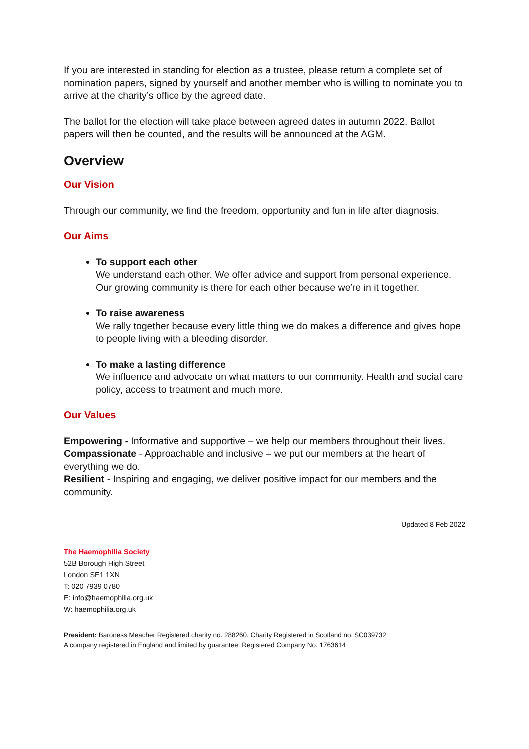If you are interested in standing for election as a trustee, please return a complete set of nomination papers, signed by yourself and another member who is willing to nominate you to arrive at the charity’s office by the agreed date.
The ballot for the election will take place between agreed dates in autumn 2022. Ballot papers will then be counted, and the results will be announced at the AGM.
Overview
Our Vision
Through our community, we find the freedom, opportunity and fun in life after diagnosis.
Our Aims
To support each other
We understand each other. We offer advice and support from personal experience. Our growing community is there for each other because we’re in it together.
To raise awareness
We rally together because every little thing we do makes a difference and gives hope to people living with a bleeding disorder.
To make a lasting difference
We influence and advocate on what matters to our community. Health and social care policy, access to treatment and much more.
Our Values
Empowering - Informative and supportive – we help our members throughout their lives.
Compassionate - Approachable and inclusive – we put our members at the heart of everything we do.
Resilient - Inspiring and engaging, we deliver positive impact for our members and the community.
Updated 8 Feb 2022
The Haemophilia Society
52B Borough High Street
London SE1 1XN
T: 020 7939 0780
E: info@haemophilia.org.uk
W: haemophilia.org.uk
President: Baroness Meacher Registered charity no. 288260. Charity Registered in Scotland no. SC039732
A company registered in England and limited by guarantee. Registered Company No. 1763614